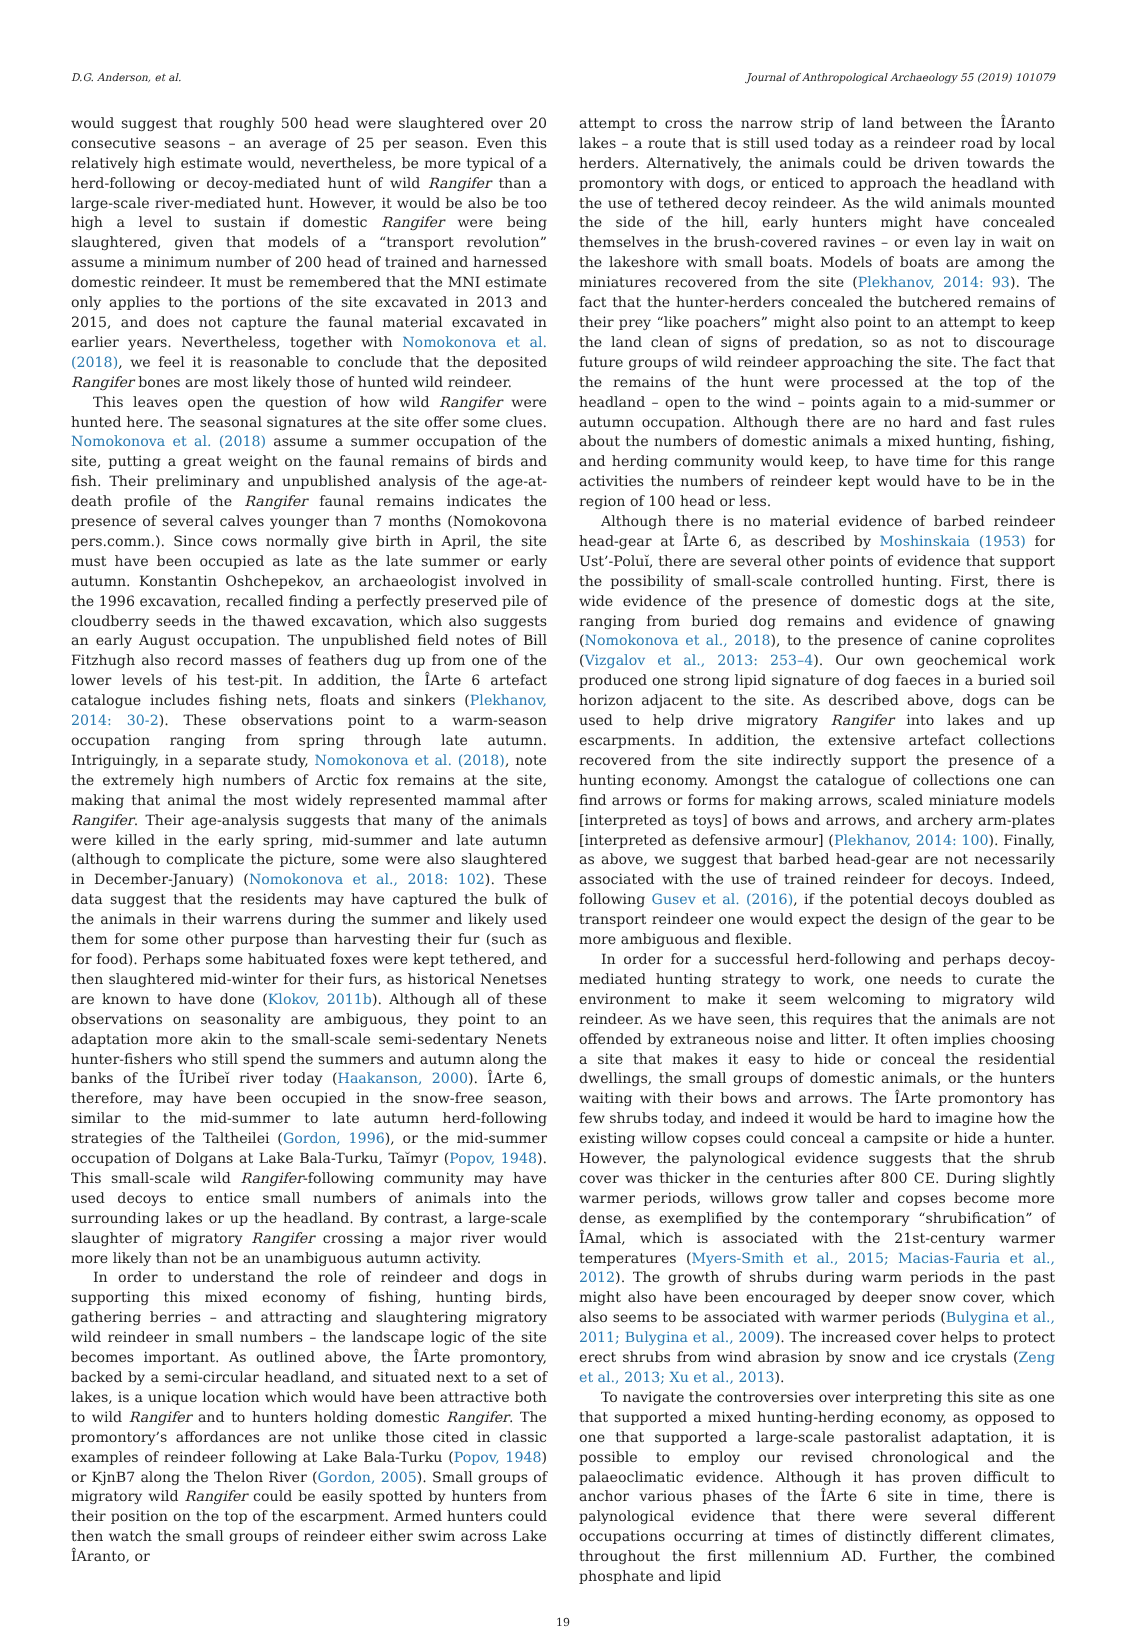D.G. Anderson, et al. Journal of Anthropological Archaeology 55 (2019) 101079
would suggest that roughly 500 head were slaughtered over 20 consecutive seasons – an average of 25 per season. Even this relatively high estimate would, nevertheless, be more typical of a herd-following or decoy-mediated hunt of wild Rangifer than a large-scale river-mediated hunt. However, it would be also be too high a level to sustain if domestic Rangifer were being slaughtered, given that models of a “transport revolution” assume a minimum number of 200 head of trained and harnessed domestic reindeer. It must be remembered that the MNI estimate only applies to the portions of the site excavated in 2013 and 2015, and does not capture the faunal material excavated in earlier years. Nevertheless, together with Nomokonova et al. (2018), we feel it is reasonable to conclude that the deposited Rangifer bones are most likely those of hunted wild reindeer.
This leaves open the question of how wild Rangifer were hunted here. The seasonal signatures at the site offer some clues. Nomokonova et al. (2018) assume a summer occupation of the site, putting a great weight on the faunal remains of birds and fish. Their preliminary and unpublished analysis of the age-at-death profile of the Rangifer faunal remains indicates the presence of several calves younger than 7 months (Nomokovona pers.comm.). Since cows normally give birth in April, the site must have been occupied as late as the late summer or early autumn. Konstantin Oshchepekov, an archaeologist involved in the 1996 excavation, recalled finding a perfectly preserved pile of cloudberry seeds in the thawed excavation, which also suggests an early August occupation. The unpublished field notes of Bill Fitzhugh also record masses of feathers dug up from one of the lower levels of his test-pit. In addition, the ÎArte 6 artefact catalogue includes fishing nets, floats and sinkers (Plekhanov, 2014: 30-2). These observations point to a warm-season occupation ranging from spring through late autumn. Intriguingly, in a separate study, Nomokonova et al. (2018), note the extremely high numbers of Arctic fox remains at the site, making that animal the most widely represented mammal after Rangifer. Their age-analysis suggests that many of the animals were killed in the early spring, mid-summer and late autumn (although to complicate the picture, some were also slaughtered in December-January) (Nomokonova et al., 2018: 102). These data suggest that the residents may have captured the bulk of the animals in their warrens during the summer and likely used them for some other purpose than harvesting their fur (such as for food). Perhaps some habituated foxes were kept tethered, and then slaughtered mid-winter for their furs, as historical Nenetses are known to have done (Klokov, 2011b). Although all of these observations on seasonality are ambiguous, they point to an adaptation more akin to the small-scale semi-sedentary Nenets hunter-fishers who still spend the summers and autumn along the banks of the ÎUribeĭ river today (Haakanson, 2000). ÎArte 6, therefore, may have been occupied in the snow-free season, similar to the mid-summer to late autumn herd-following strategies of the Taltheilei (Gordon, 1996), or the mid-summer occupation of Dolgans at Lake Bala-Turku, Taĭmyr (Popov, 1948). This small-scale wild Rangifer-following community may have used decoys to entice small numbers of animals into the surrounding lakes or up the headland. By contrast, a large-scale slaughter of migratory Rangifer crossing a major river would more likely than not be an unambiguous autumn activity.
In order to understand the role of reindeer and dogs in supporting this mixed economy of fishing, hunting birds, gathering berries – and attracting and slaughtering migratory wild reindeer in small numbers – the landscape logic of the site becomes important. As outlined above, the ÎArte promontory, backed by a semi-circular headland, and situated next to a set of lakes, is a unique location which would have been attractive both to wild Rangifer and to hunters holding domestic Rangifer. The promontory’s affordances are not unlike those cited in classic examples of reindeer following at Lake Bala-Turku (Popov, 1948) or KjnB7 along the Thelon River (Gordon, 2005). Small groups of migratory wild Rangifer could be easily spotted by hunters from their position on the top of the escarpment. Armed hunters could then watch the small groups of reindeer either swim across Lake ÎAranto, or
attempt to cross the narrow strip of land between the ÎAranto lakes – a route that is still used today as a reindeer road by local herders. Alternatively, the animals could be driven towards the promontory with dogs, or enticed to approach the headland with the use of tethered decoy reindeer. As the wild animals mounted the side of the hill, early hunters might have concealed themselves in the brush-covered ravines – or even lay in wait on the lakeshore with small boats. Models of boats are among the miniatures recovered from the site (Plekhanov, 2014: 93). The fact that the hunter-herders concealed the butchered remains of their prey “like poachers” might also point to an attempt to keep the land clean of signs of predation, so as not to discourage future groups of wild reindeer approaching the site. The fact that the remains of the hunt were processed at the top of the headland – open to the wind – points again to a mid-summer or autumn occupation. Although there are no hard and fast rules about the numbers of domestic animals a mixed hunting, fishing, and herding community would keep, to have time for this range activities the numbers of reindeer kept would have to be in the region of 100 head or less.
Although there is no material evidence of barbed reindeer head-gear at ÎArte 6, as described by Moshinskaia (1953) for Ust’-Poluĭ, there are several other points of evidence that support the possibility of small-scale controlled hunting. First, there is wide evidence of the presence of domestic dogs at the site, ranging from buried dog remains and evidence of gnawing (Nomokonova et al., 2018), to the presence of canine coprolites (Vizgalov et al., 2013: 253–4). Our own geochemical work produced one strong lipid signature of dog faeces in a buried soil horizon adjacent to the site. As described above, dogs can be used to help drive migratory Rangifer into lakes and up escarpments. In addition, the extensive artefact collections recovered from the site indirectly support the presence of a hunting economy. Amongst the catalogue of collections one can find arrows or forms for making arrows, scaled miniature models [interpreted as toys] of bows and arrows, and archery arm-plates [interpreted as defensive armour] (Plekhanov, 2014: 100). Finally, as above, we suggest that barbed head-gear are not necessarily associated with the use of trained reindeer for decoys. Indeed, following Gusev et al. (2016), if the potential decoys doubled as transport reindeer one would expect the design of the gear to be more ambiguous and flexible.
In order for a successful herd-following and perhaps decoy-mediated hunting strategy to work, one needs to curate the environment to make it seem welcoming to migratory wild reindeer. As we have seen, this requires that the animals are not offended by extraneous noise and litter. It often implies choosing a site that makes it easy to hide or conceal the residential dwellings, the small groups of domestic animals, or the hunters waiting with their bows and arrows. The ÎArte promontory has few shrubs today, and indeed it would be hard to imagine how the existing willow copses could conceal a campsite or hide a hunter. However, the palynological evidence suggests that the shrub cover was thicker in the centuries after 800 CE. During slightly warmer periods, willows grow taller and copses become more dense, as exemplified by the contemporary “shrubification” of ÎAmal, which is associated with the 21st-century warmer temperatures (Myers-Smith et al., 2015; Macias-Fauria et al., 2012). The growth of shrubs during warm periods in the past might also have been encouraged by deeper snow cover, which also seems to be associated with warmer periods (Bulygina et al., 2011; Bulygina et al., 2009). The increased cover helps to protect erect shrubs from wind abrasion by snow and ice crystals (Zeng et al., 2013; Xu et al., 2013).
To navigate the controversies over interpreting this site as one that supported a mixed hunting-herding economy, as opposed to one that supported a large-scale pastoralist adaptation, it is possible to employ our revised chronological and the palaeoclimatic evidence. Although it has proven difficult to anchor various phases of the ÎArte 6 site in time, there is palynological evidence that there were several different occupations occurring at times of distinctly different climates, throughout the first millennium AD. Further, the combined phosphate and lipid
19